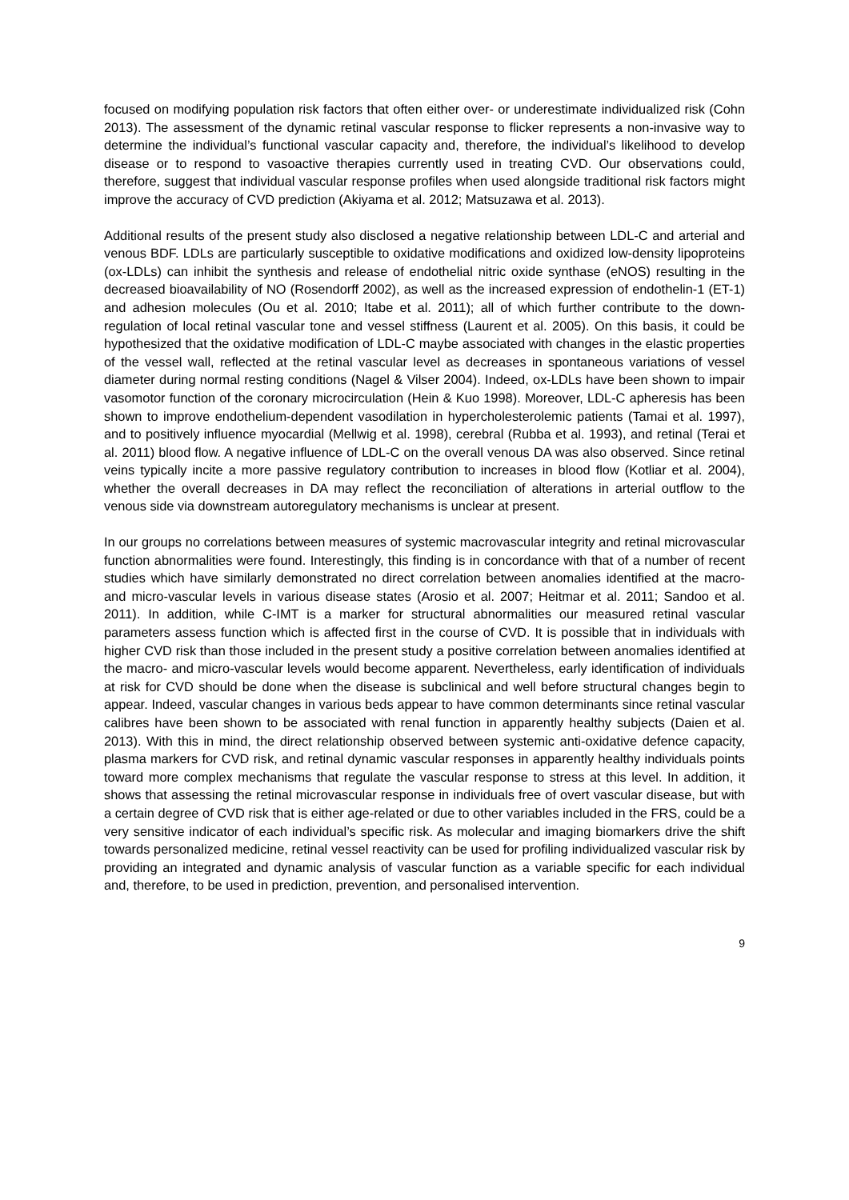focused on modifying population risk factors that often either over- or underestimate individualized risk (Cohn 2013). The assessment of the dynamic retinal vascular response to flicker represents a non-invasive way to determine the individual’s functional vascular capacity and, therefore, the individual’s likelihood to develop disease or to respond to vasoactive therapies currently used in treating CVD. Our observations could, therefore, suggest that individual vascular response profiles when used alongside traditional risk factors might improve the accuracy of CVD prediction (Akiyama et al. 2012; Matsuzawa et al. 2013).
Additional results of the present study also disclosed a negative relationship between LDL-C and arterial and venous BDF. LDLs are particularly susceptible to oxidative modifications and oxidized low-density lipoproteins (ox-LDLs) can inhibit the synthesis and release of endothelial nitric oxide synthase (eNOS) resulting in the decreased bioavailability of NO (Rosendorff 2002), as well as the increased expression of endothelin-1 (ET-1) and adhesion molecules (Ou et al. 2010; Itabe et al. 2011); all of which further contribute to the down-regulation of local retinal vascular tone and vessel stiffness (Laurent et al. 2005). On this basis, it could be hypothesized that the oxidative modification of LDL-C maybe associated with changes in the elastic properties of the vessel wall, reflected at the retinal vascular level as decreases in spontaneous variations of vessel diameter during normal resting conditions (Nagel & Vilser 2004). Indeed, ox-LDLs have been shown to impair vasomotor function of the coronary microcirculation (Hein & Kuo 1998). Moreover, LDL-C apheresis has been shown to improve endothelium-dependent vasodilation in hypercholesterolemic patients (Tamai et al. 1997), and to positively influence myocardial (Mellwig et al. 1998), cerebral (Rubba et al. 1993), and retinal (Terai et al. 2011) blood flow. A negative influence of LDL-C on the overall venous DA was also observed. Since retinal veins typically incite a more passive regulatory contribution to increases in blood flow (Kotliar et al. 2004), whether the overall decreases in DA may reflect the reconciliation of alterations in arterial outflow to the venous side via downstream autoregulatory mechanisms is unclear at present.
In our groups no correlations between measures of systemic macrovascular integrity and retinal microvascular function abnormalities were found. Interestingly, this finding is in concordance with that of a number of recent studies which have similarly demonstrated no direct correlation between anomalies identified at the macro- and micro-vascular levels in various disease states (Arosio et al. 2007; Heitmar et al. 2011; Sandoo et al. 2011). In addition, while C-IMT is a marker for structural abnormalities our measured retinal vascular parameters assess function which is affected first in the course of CVD. It is possible that in individuals with higher CVD risk than those included in the present study a positive correlation between anomalies identified at the macro- and micro-vascular levels would become apparent. Nevertheless, early identification of individuals at risk for CVD should be done when the disease is subclinical and well before structural changes begin to appear. Indeed, vascular changes in various beds appear to have common determinants since retinal vascular calibres have been shown to be associated with renal function in apparently healthy subjects (Daien et al. 2013). With this in mind, the direct relationship observed between systemic anti-oxidative defence capacity, plasma markers for CVD risk, and retinal dynamic vascular responses in apparently healthy individuals points toward more complex mechanisms that regulate the vascular response to stress at this level. In addition, it shows that assessing the retinal microvascular response in individuals free of overt vascular disease, but with a certain degree of CVD risk that is either age-related or due to other variables included in the FRS, could be a very sensitive indicator of each individual’s specific risk. As molecular and imaging biomarkers drive the shift towards personalized medicine, retinal vessel reactivity can be used for profiling individualized vascular risk by providing an integrated and dynamic analysis of vascular function as a variable specific for each individual and, therefore, to be used in prediction, prevention, and personalised intervention.
9